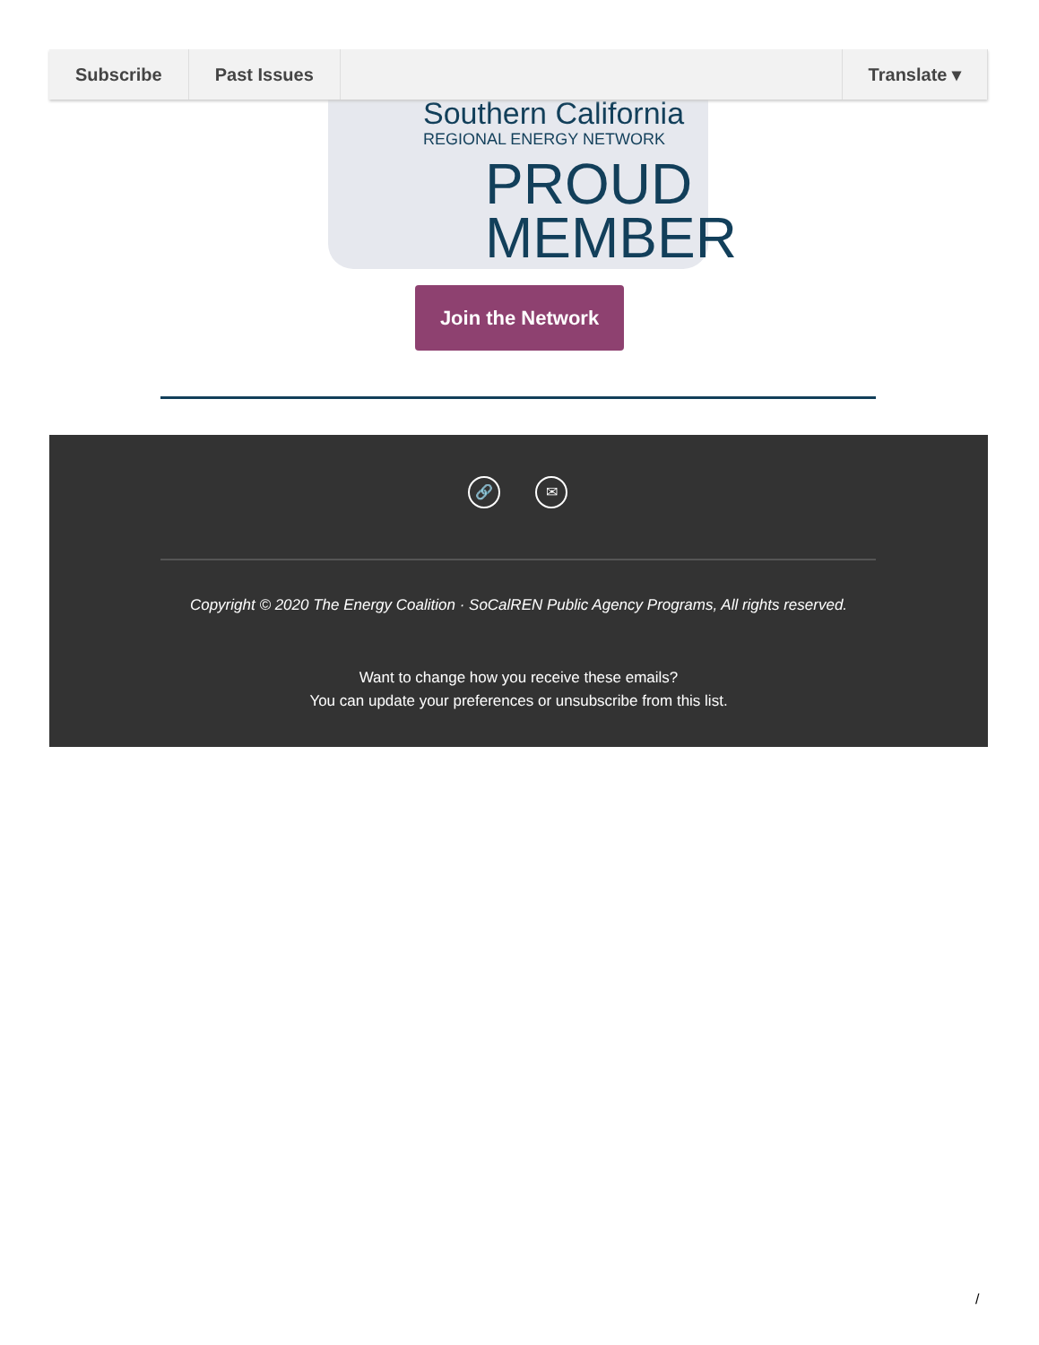Subscribe Past Issues Translate ▾
Southern California
REGIONAL ENERGY NETWORK
PROUD
MEMBER
Join the Network
🔗 ✉
Copyright © 2020 The Energy Coalition · SoCalREN Public Agency Programs, All rights reserved.
Want to change how you receive these emails?
You can update your preferences or unsubscribe from this list.
/